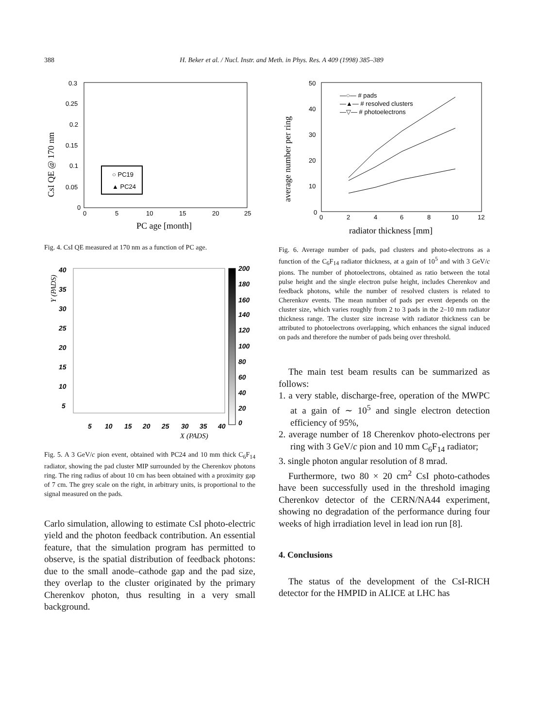388
H. Beker et al. / Nucl. Instr. and Meth. in Phys. Res. A 409 (1998) 385–389
CsI QE @ 170 nm
0.3
0.25
0.2
0.15
0.1
0.05
0
0
5
10
15
20
25
PC age [month]
○ PC19
▲ PC24
Fig. 4. CsI QE measured at 170 nm as a function of PC age.
Y (PADS)
40
35
30
25
20
15
10
5
5
10
15
20
25
30
35
40
200
180
160
140
120
100
80
60
40
20
0
X (PADS)
Fig. 5. A 3 GeV/c pion event, obtained with PC24 and 10 mm thick C<sub>6</sub>F<sub>14</sub> radiator, showing the pad cluster MIP surrounded by the Cherenkov photons ring. The ring radius of about 10 cm has been obtained with a proximity gap of 7 cm. The grey scale on the right, in arbitrary units, is proportional to the signal measured on the pads.
Carlo simulation, allowing to estimate CsI photo-electric yield and the photon feedback contribution. An essential feature, that the simulation program has permitted to observe, is the spatial distribution of feedback photons: due to the small anode–cathode gap and the pad size, they overlap to the cluster originated by the primary Cherenkov photon, thus resulting in a very small background.
average number per ring
50
40
30
20
10
0
0
2
4
6
8
10
12
—○— # pads
—▲— # resolved clusters
—▽— # photoelectrons
radiator thickness [mm]
Fig. 6. Average number of pads, pad clusters and photo-electrons as a function of the C<sub>6</sub>F<sub>14</sub> radiator thickness, at a gain of 10<sup>5</sup> and with 3 GeV/c pions. The number of photoelectrons, obtained as ratio between the total pulse height and the single electron pulse height, includes Cherenkov and feedback photons, while the number of resolved clusters is related to Cherenkov events. The mean number of pads per event depends on the cluster size, which varies roughly from 2 to 3 pads in the 2–10 mm radiator thickness range. The cluster size increase with radiator thickness can be attributed to photoelectrons overlapping, which enhances the signal induced on pads and therefore the number of pads being over threshold.
The main test beam results can be summarized as follows:
1. a very stable, discharge-free, operation of the MWPC at a gain of ∼ 10<sup>5</sup> and single electron detection efficiency of 95%,
2. average number of 18 Cherenkov photo-electrons per ring with 3 GeV/c pion and 10 mm C<sub>6</sub>F<sub>14</sub> radiator;
3. single photon angular resolution of 8 mrad.
Furthermore, two 80 × 20 cm<sup>2</sup> CsI photo-cathodes have been successfully used in the threshold imaging Cherenkov detector of the CERN/NA44 experiment, showing no degradation of the performance during four weeks of high irradiation level in lead ion run [8].
4. Conclusions
The status of the development of the CsI-RICH detector for the HMPID in ALICE at LHC has